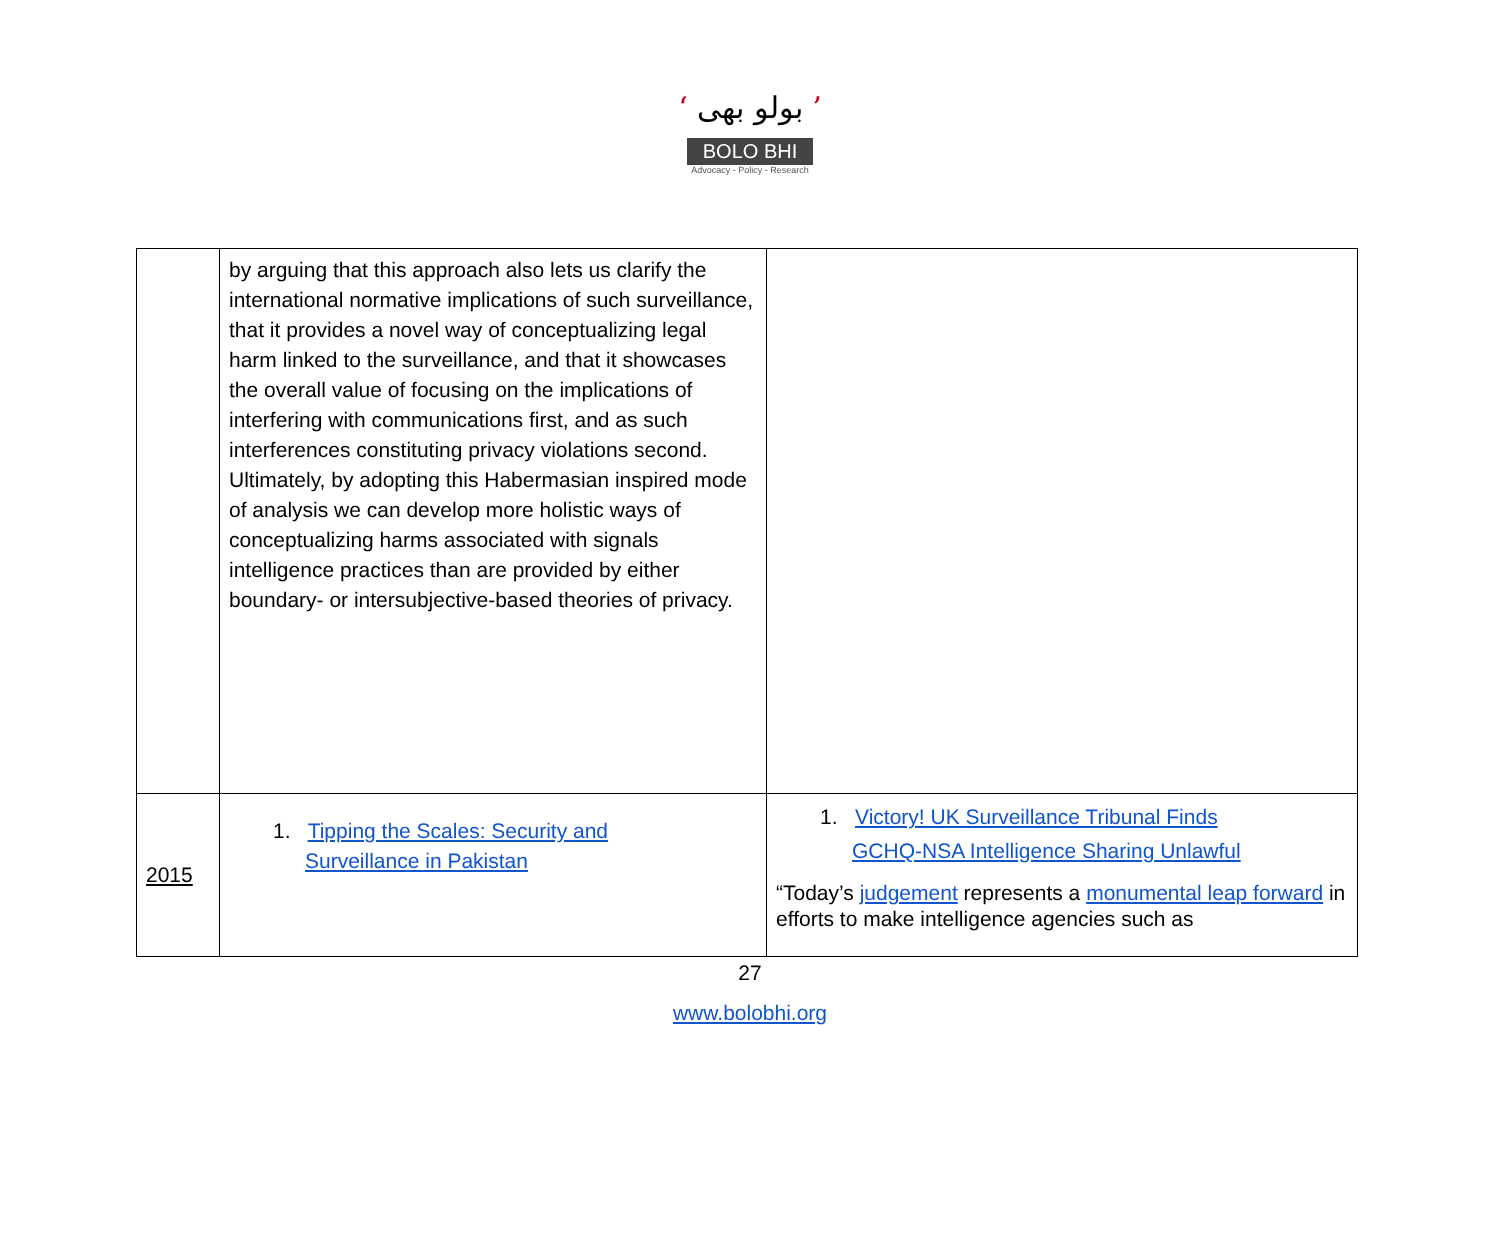‘ بولو بھی ’
BOLO BHI
Advocacy - Policy - Research
| | by arguing that this approach also lets us clarify the international normative implications of such surveillance, that it provides a novel way of conceptualizing legal harm linked to the surveillance, and that it showcases the overall value of focusing on the implications of interfering with communications first, and as such interferences constituting privacy violations second. Ultimately, by adopting this Habermasian inspired mode of analysis we can develop more holistic ways of conceptualizing harms associated with signals intelligence practices than are provided by either boundary- or intersubjective-based theories of privacy. | |
| 2015 | 1. Tipping the Scales: Security and Surveillance in Pakistan | 1. Victory! UK Surveillance Tribunal Finds GCHQ-NSA Intelligence Sharing Unlawful “Today’s judgement represents a monumental leap forward in efforts to make intelligence agencies such as |
27
www.bolobhi.org